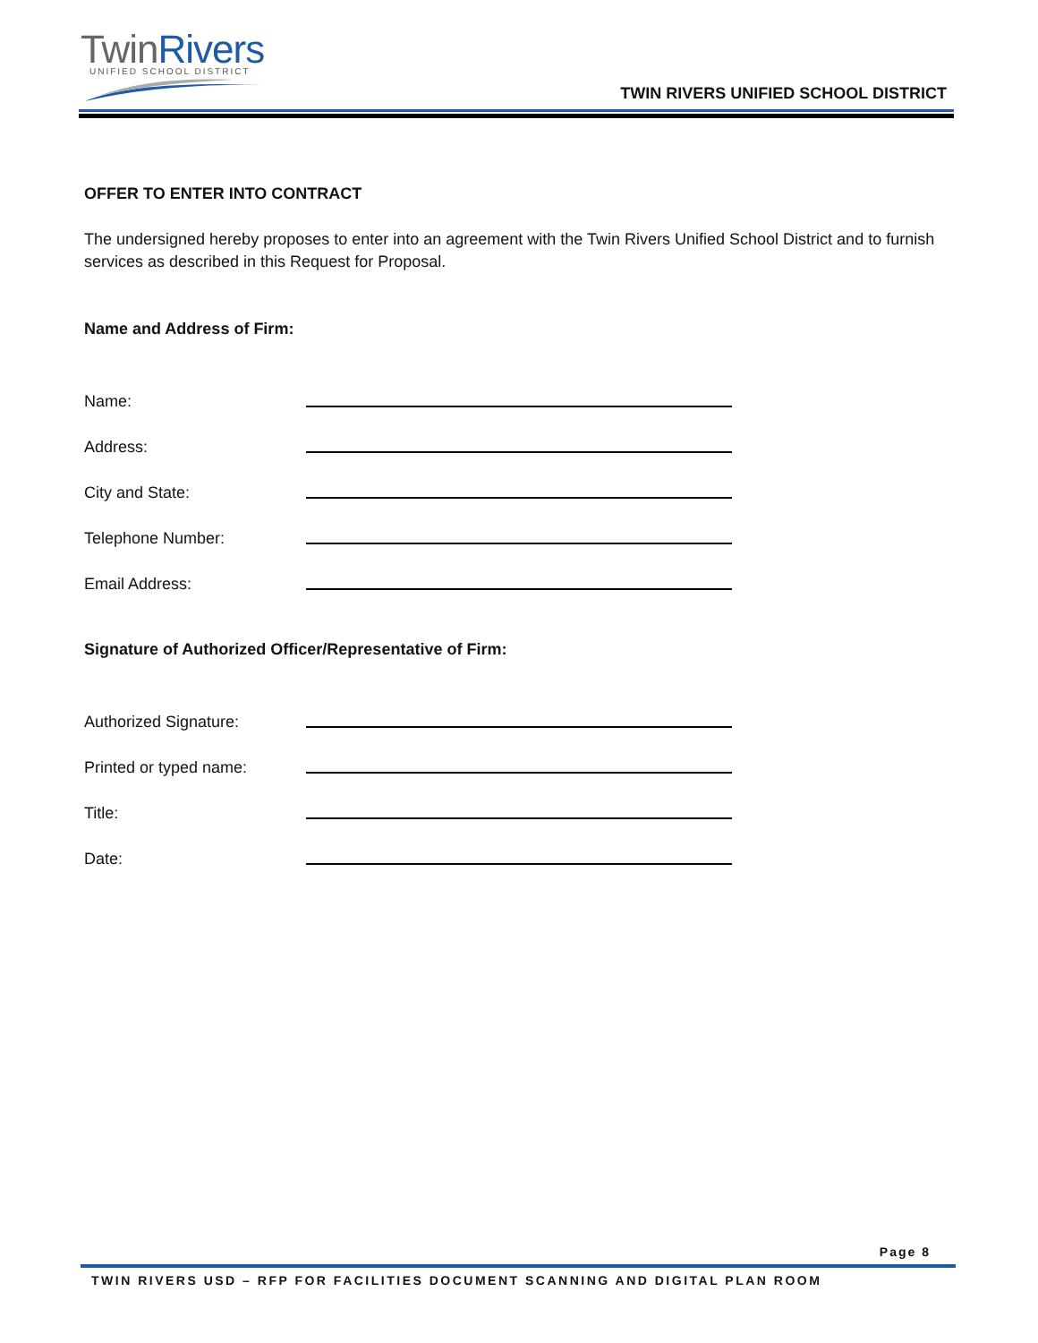TwinRivers
UNIFIED SCHOOL DISTRICT
TWIN RIVERS UNIFIED SCHOOL DISTRICT
OFFER TO ENTER INTO CONTRACT
The undersigned hereby proposes to enter into an agreement with the Twin Rivers Unified School District and to furnish services as described in this Request for Proposal.
Name and Address of Firm:
Name:
Address:
City and State:
Telephone Number:
Email Address:
Signature of Authorized Officer/Representative of Firm:
Authorized Signature:
Printed or typed name:
Title:
Date:
Page 8
TWIN RIVERS USD – RFP FOR FACILITIES DOCUMENT SCANNING AND DIGITAL PLAN ROOM